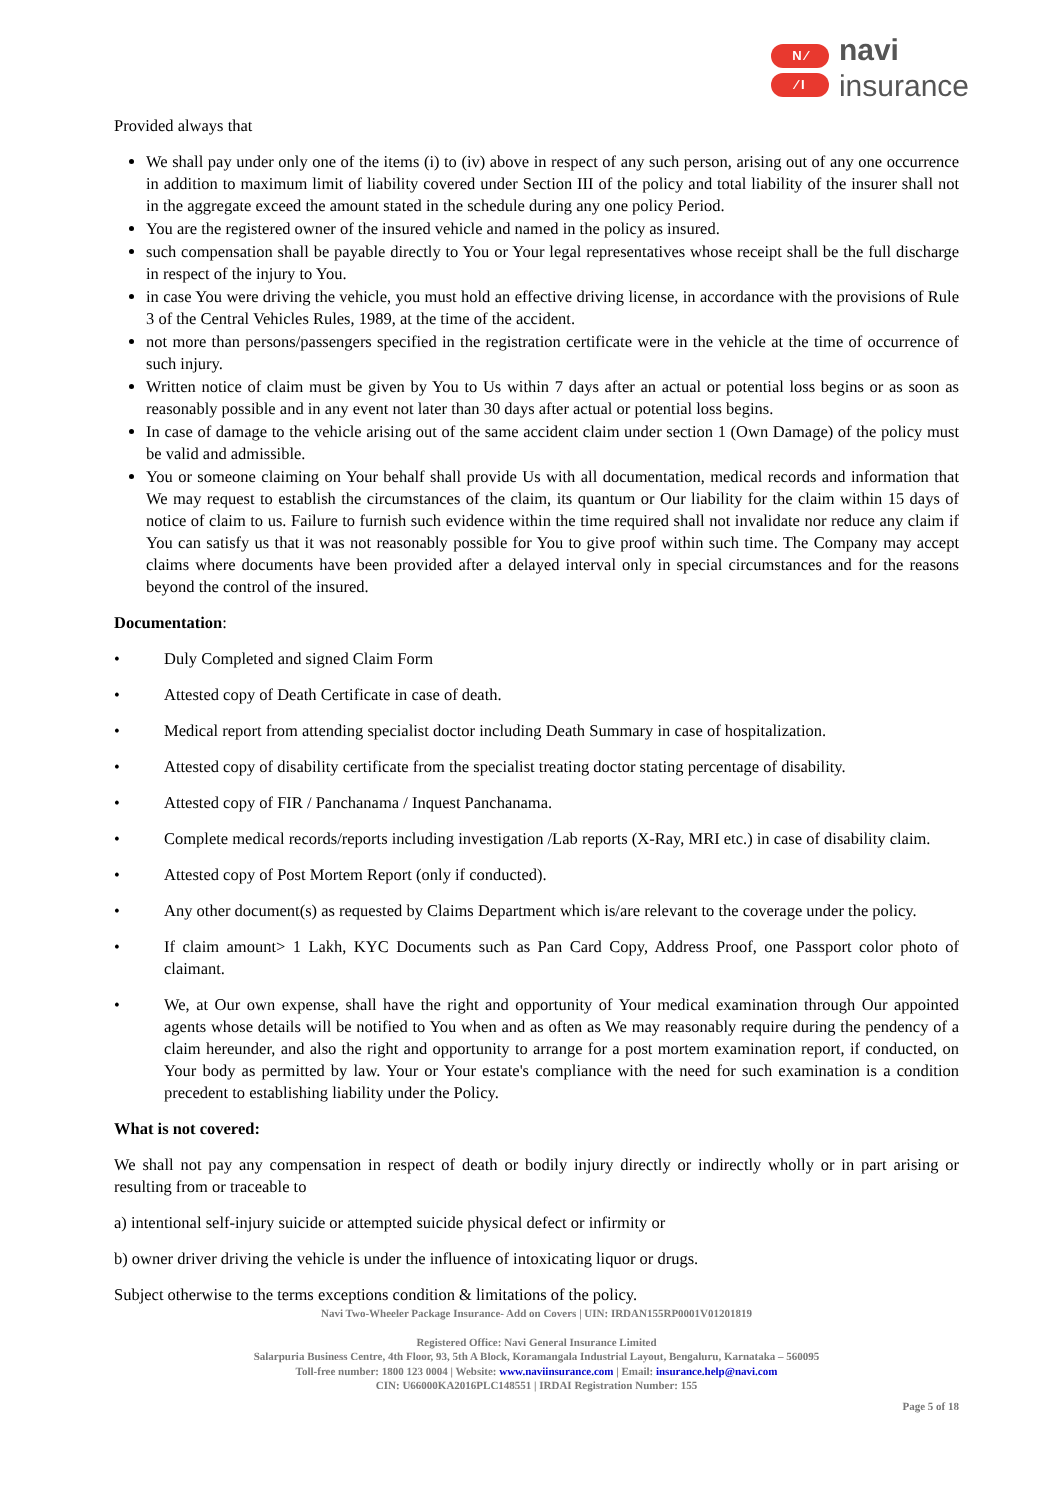N ⁄
⁄ I
navi
insurance
Provided always that
We shall pay under only one of the items (i) to (iv) above in respect of any such person, arising out of any one occurrence in addition to maximum limit of liability covered under Section III of the policy and total liability of the insurer shall not in the aggregate exceed the amount stated in the schedule during any one policy Period.
You are the registered owner of the insured vehicle and named in the policy as insured.
such compensation shall be payable directly to You or Your legal representatives whose receipt shall be the full discharge in respect of the injury to You.
in case You were driving the vehicle, you must hold an effective driving license, in accordance with the provisions of Rule 3 of the Central Vehicles Rules, 1989, at the time of the accident.
not more than persons/passengers specified in the registration certificate were in the vehicle at the time of occurrence of such injury.
Written notice of claim must be given by You to Us within 7 days after an actual or potential loss begins or as soon as reasonably possible and in any event not later than 30 days after actual or potential loss begins.
In case of damage to the vehicle arising out of the same accident claim under section 1 (Own Damage) of the policy must be valid and admissible.
You or someone claiming on Your behalf shall provide Us with all documentation, medical records and information that We may request to establish the circumstances of the claim, its quantum or Our liability for the claim within 15 days of notice of claim to us. Failure to furnish such evidence within the time required shall not invalidate nor reduce any claim if You can satisfy us that it was not reasonably possible for You to give proof within such time. The Company may accept claims where documents have been provided after a delayed interval only in special circumstances and for the reasons beyond the control of the insured.
Documentation:
• Duly Completed and signed Claim Form
• Attested copy of Death Certificate in case of death.
• Medical report from attending specialist doctor including Death Summary in case of hospitalization.
• Attested copy of disability certificate from the specialist treating doctor stating percentage of disability.
• Attested copy of FIR / Panchanama / Inquest Panchanama.
• Complete medical records/reports including investigation /Lab reports (X-Ray, MRI etc.) in case of disability claim.
• Attested copy of Post Mortem Report (only if conducted).
• Any other document(s) as requested by Claims Department which is/are relevant to the coverage under the policy.
• If claim amount> 1 Lakh, KYC Documents such as Pan Card Copy, Address Proof, one Passport color photo of claimant.
• We, at Our own expense, shall have the right and opportunity of Your medical examination through Our appointed agents whose details will be notified to You when and as often as We may reasonably require during the pendency of a claim hereunder, and also the right and opportunity to arrange for a post mortem examination report, if conducted, on Your body as permitted by law. Your or Your estate's compliance with the need for such examination is a condition precedent to establishing liability under the Policy.
What is not covered:
We shall not pay any compensation in respect of death or bodily injury directly or indirectly wholly or in part arising or resulting from or traceable to
a) intentional self-injury suicide or attempted suicide physical defect or infirmity or
b) owner driver driving the vehicle is under the influence of intoxicating liquor or drugs.
Subject otherwise to the terms exceptions condition & limitations of the policy.
Navi Two-Wheeler Package Insurance- Add on Covers | UIN: IRDAN155RP0001V01201819
Registered Office: Navi General Insurance Limited
Salarpuria Business Centre, 4th Floor, 93, 5th A Block, Koramangala Industrial Layout, Bengaluru, Karnataka – 560095
Toll-free number: 1800 123 0004 | Website: www.naviinsurance.com | Email: insurance.help@navi.com
CIN: U66000KA2016PLC148551 | IRDAI Registration Number: 155
Page 5 of 18